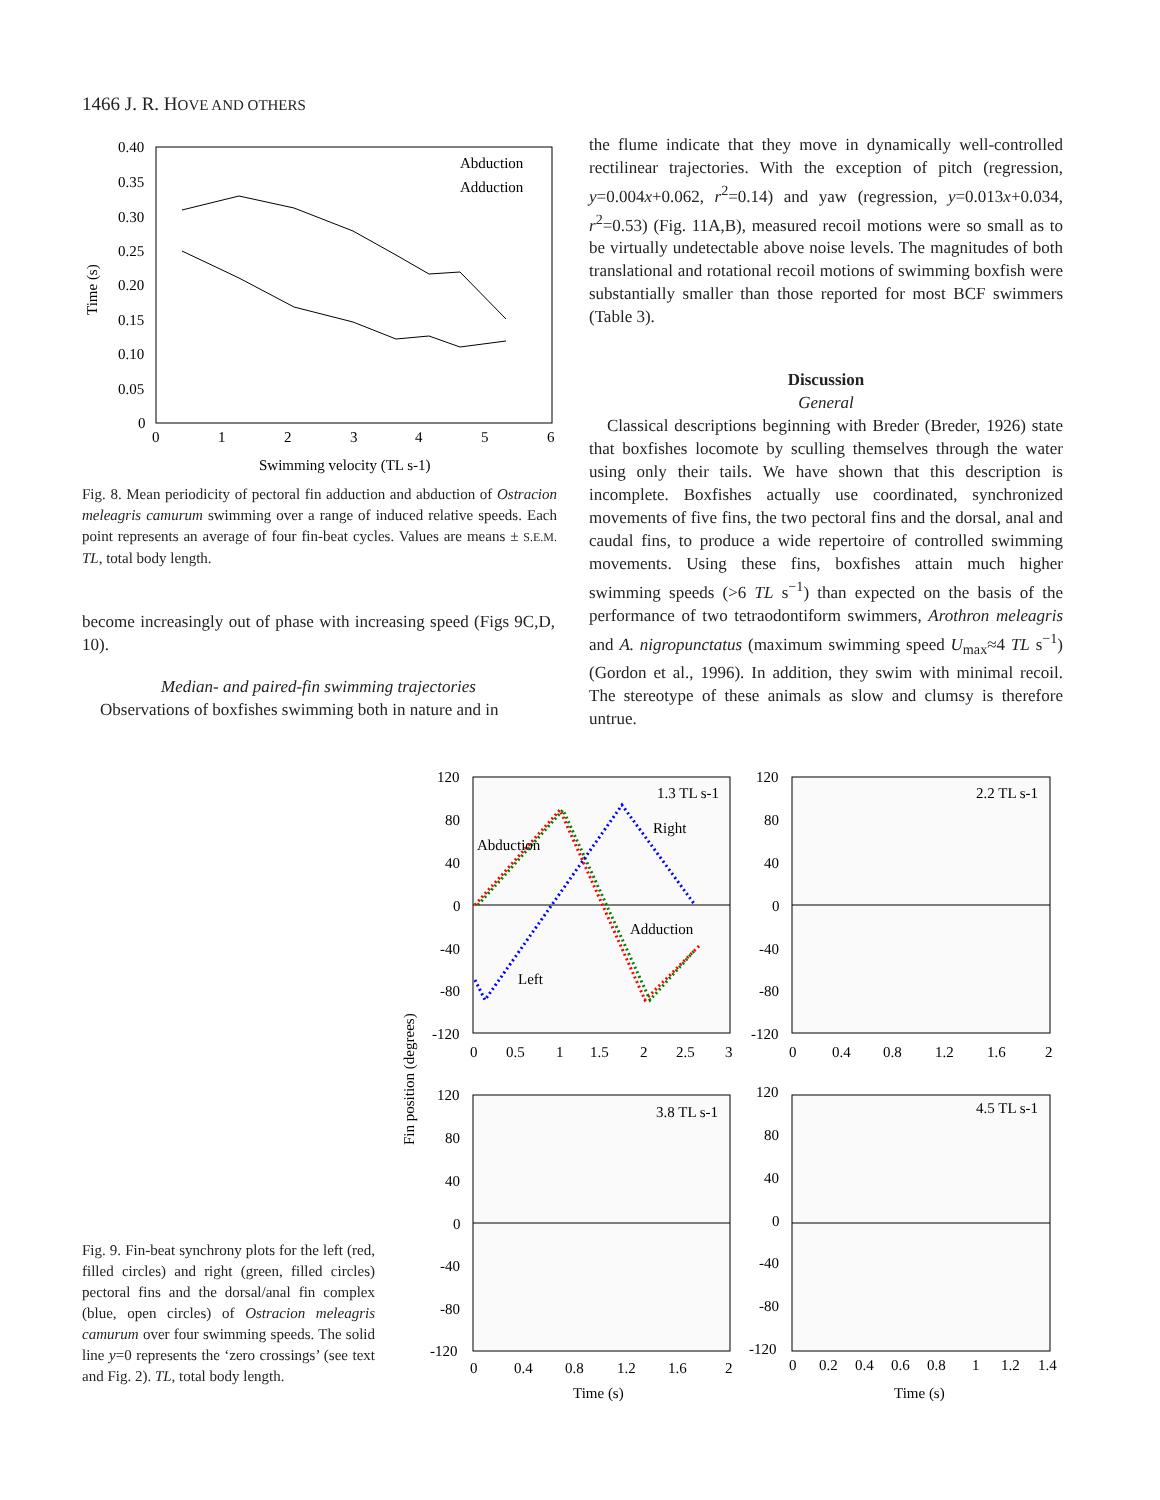1466 J. R. HOVE AND OTHERS
0.40
0.35
0.30
0.25
0.20
0.15
0.10
0.05
0
0
1
2
3
4
5
6
Swimming velocity (TL s-1)
Time (s)
Abduction
Adduction
Fig. 8. Mean periodicity of pectoral fin adduction and abduction of Ostracion meleagris camurum swimming over a range of induced relative speeds. Each point represents an average of four fin-beat cycles. Values are means ± S.E.M. TL, total body length.
become increasingly out of phase with increasing speed (Figs 9C,D, 10).
Median- and paired-fin swimming trajectories
Observations of boxfishes swimming both in nature and in
the flume indicate that they move in dynamically well-controlled rectilinear trajectories. With the exception of pitch (regression, y=0.004x+0.062, r<sup>2</sup>=0.14) and yaw (regression, y=0.013x+0.034, r<sup>2</sup>=0.53) (Fig. 11A,B), measured recoil motions were so small as to be virtually undetectable above noise levels. The magnitudes of both translational and rotational recoil motions of swimming boxfish were substantially smaller than those reported for most BCF swimmers (Table 3).
Discussion
General
Classical descriptions beginning with Breder (Breder, 1926) state that boxfishes locomote by sculling themselves through the water using only their tails. We have shown that this description is incomplete. Boxfishes actually use coordinated, synchronized movements of five fins, the two pectoral fins and the dorsal, anal and caudal fins, to produce a wide repertoire of controlled swimming movements. Using these fins, boxfishes attain much higher swimming speeds (>6 TL s<sup>−1</sup>) than expected on the basis of the performance of two tetraodontiform swimmers, Arothron meleagris and A. nigropunctatus (maximum swimming speed U<sub>max</sub>≈4 TL s<sup>−1</sup>) (Gordon et al., 1996). In addition, they swim with minimal recoil. The stereotype of these animals as slow and clumsy is therefore untrue.
1.3 TL s-1
Right
Abduction
Adduction
Left
2.2 TL s-1
3.8 TL s-1
4.5 TL s-1
120
80
40
0
-40
-80
-120
120
80
40
0
-40
-80
-120
0
0.5
1
1.5
2
2.5
3
0
0.4
0.8
1.2
1.6
2
Fin position (degrees)
120
80
40
0
-40
-80
-120
120
80
40
0
-40
-80
-120
0
0.4
0.8
1.2
1.6
2
0
0.2
0.4
0.6
0.8
1
1.2
1.4
Time (s)
Time (s)
Fig. 9. Fin-beat synchrony plots for the left (red, filled circles) and right (green, filled circles) pectoral fins and the dorsal/anal fin complex (blue, open circles) of Ostracion meleagris camurum over four swimming speeds. The solid line y=0 represents the ‘zero crossings’ (see text and Fig. 2). TL, total body length.